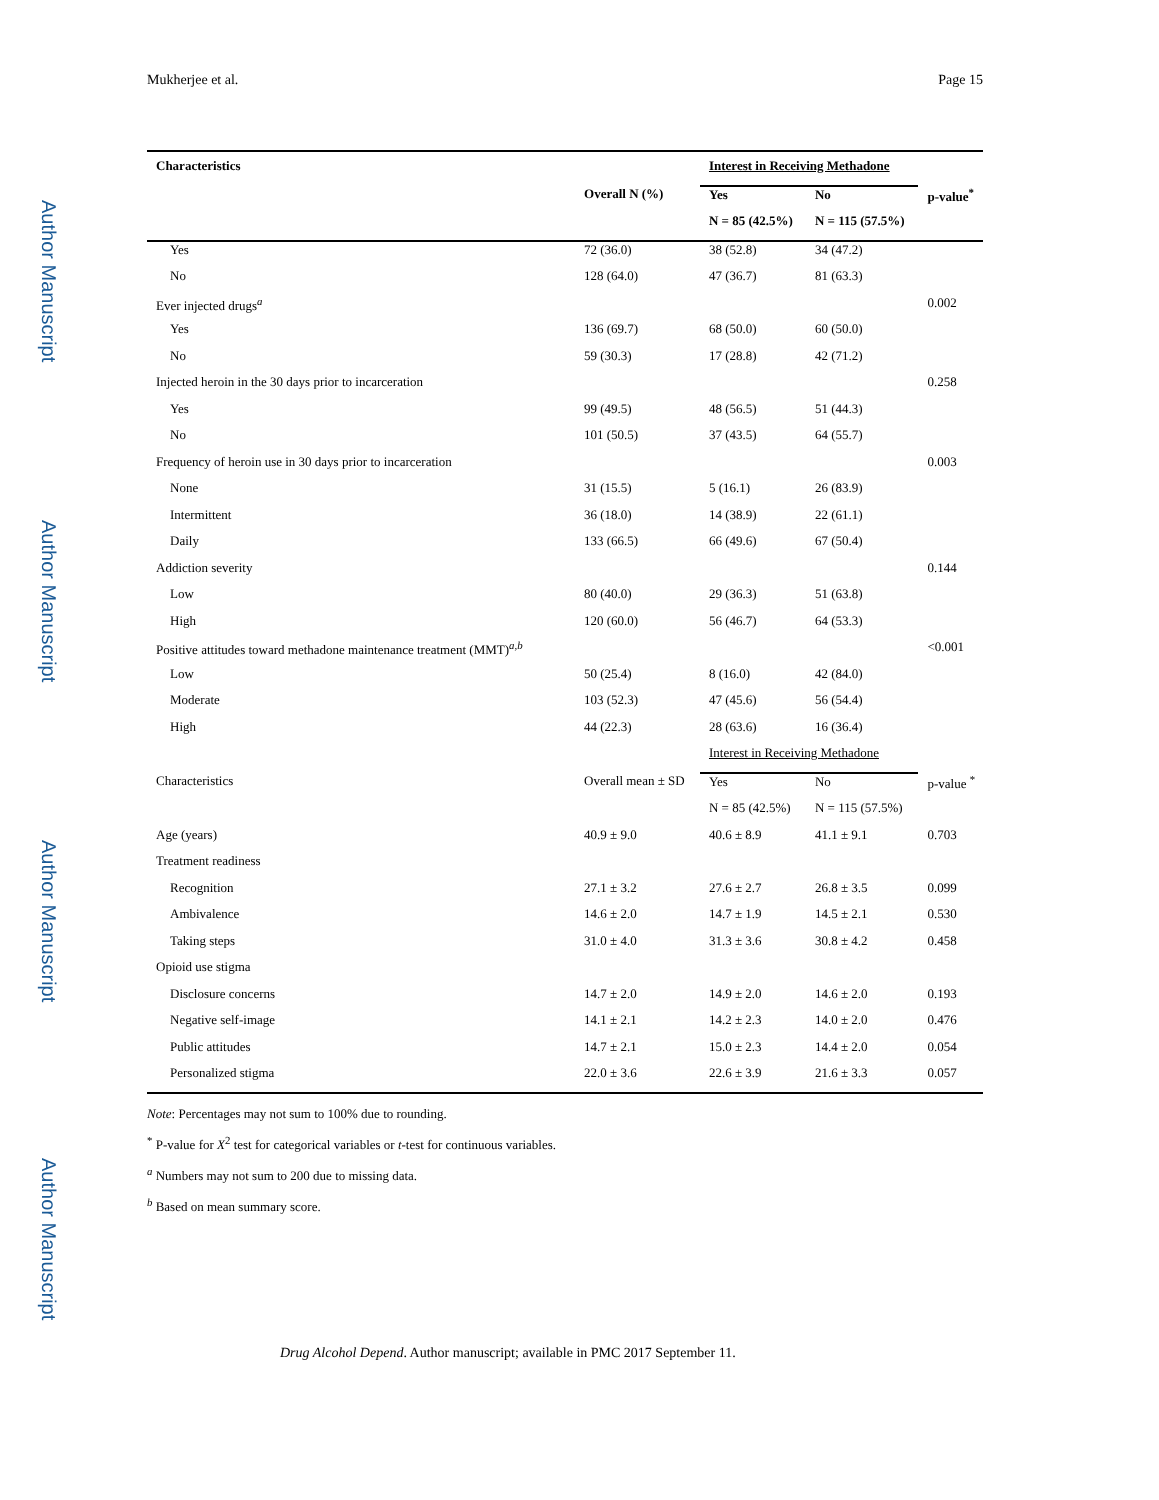Author Manuscript
Author Manuscript
Author Manuscript
Author Manuscript
Mukherjee et al. Page 15
| Characteristics | | Interest in Receiving Methadone | | |
| --- | --- | --- | --- | --- |
| | Overall N (%) | Yes | No | p-value<sup>*</sup> |
| | | N = 85 (42.5%) | N = 115 (57.5%) | |
| Yes | 72 (36.0) | 38 (52.8) | 34 (47.2) | |
| No | 128 (64.0) | 47 (36.7) | 81 (63.3) | |
| Ever injected drugs<sup>a</sup> | | | | 0.002 |
| Yes | 136 (69.7) | 68 (50.0) | 60 (50.0) | |
| No | 59 (30.3) | 17 (28.8) | 42 (71.2) | |
| Injected heroin in the 30 days prior to incarceration | | | | 0.258 |
| Yes | 99 (49.5) | 48 (56.5) | 51 (44.3) | |
| No | 101 (50.5) | 37 (43.5) | 64 (55.7) | |
| Frequency of heroin use in 30 days prior to incarceration | | | | 0.003 |
| None | 31 (15.5) | 5 (16.1) | 26 (83.9) | |
| Intermittent | 36 (18.0) | 14 (38.9) | 22 (61.1) | |
| Daily | 133 (66.5) | 66 (49.6) | 67 (50.4) | |
| Addiction severity | | | | 0.144 |
| Low | 80 (40.0) | 29 (36.3) | 51 (63.8) | |
| High | 120 (60.0) | 56 (46.7) | 64 (53.3) | |
| Positive attitudes toward methadone maintenance treatment (MMT)<sup>a,b</sup> | | | | <0.001 |
| Low | 50 (25.4) | 8 (16.0) | 42 (84.0) | |
| Moderate | 103 (52.3) | 47 (45.6) | 56 (54.4) | |
| High | 44 (22.3) | 28 (63.6) | 16 (36.4) | |
| | | Interest in Receiving Methadone | | |
| Characteristics | Overall mean ± SD | Yes | No | p-value <sup>*</sup> |
| | | N = 85 (42.5%) | N = 115 (57.5%) | |
| Age (years) | 40.9 ± 9.0 | 40.6 ± 8.9 | 41.1 ± 9.1 | 0.703 |
| Treatment readiness | | | | |
| Recognition | 27.1 ± 3.2 | 27.6 ± 2.7 | 26.8 ± 3.5 | 0.099 |
| Ambivalence | 14.6 ± 2.0 | 14.7 ± 1.9 | 14.5 ± 2.1 | 0.530 |
| Taking steps | 31.0 ± 4.0 | 31.3 ± 3.6 | 30.8 ± 4.2 | 0.458 |
| Opioid use stigma | | | | |
| Disclosure concerns | 14.7 ± 2.0 | 14.9 ± 2.0 | 14.6 ± 2.0 | 0.193 |
| Negative self-image | 14.1 ± 2.1 | 14.2 ± 2.3 | 14.0 ± 2.0 | 0.476 |
| Public attitudes | 14.7 ± 2.1 | 15.0 ± 2.3 | 14.4 ± 2.0 | 0.054 |
| Personalized stigma | 22.0 ± 3.6 | 22.6 ± 3.9 | 21.6 ± 3.3 | 0.057 |
Note: Percentages may not sum to 100% due to rounding.
<sup>*</sup> P-value for X<sup>2</sup> test for categorical variables or t-test for continuous variables.
<sup>a</sup> Numbers may not sum to 200 due to missing data.
<sup>b</sup> Based on mean summary score.
Drug Alcohol Depend. Author manuscript; available in PMC 2017 September 11.